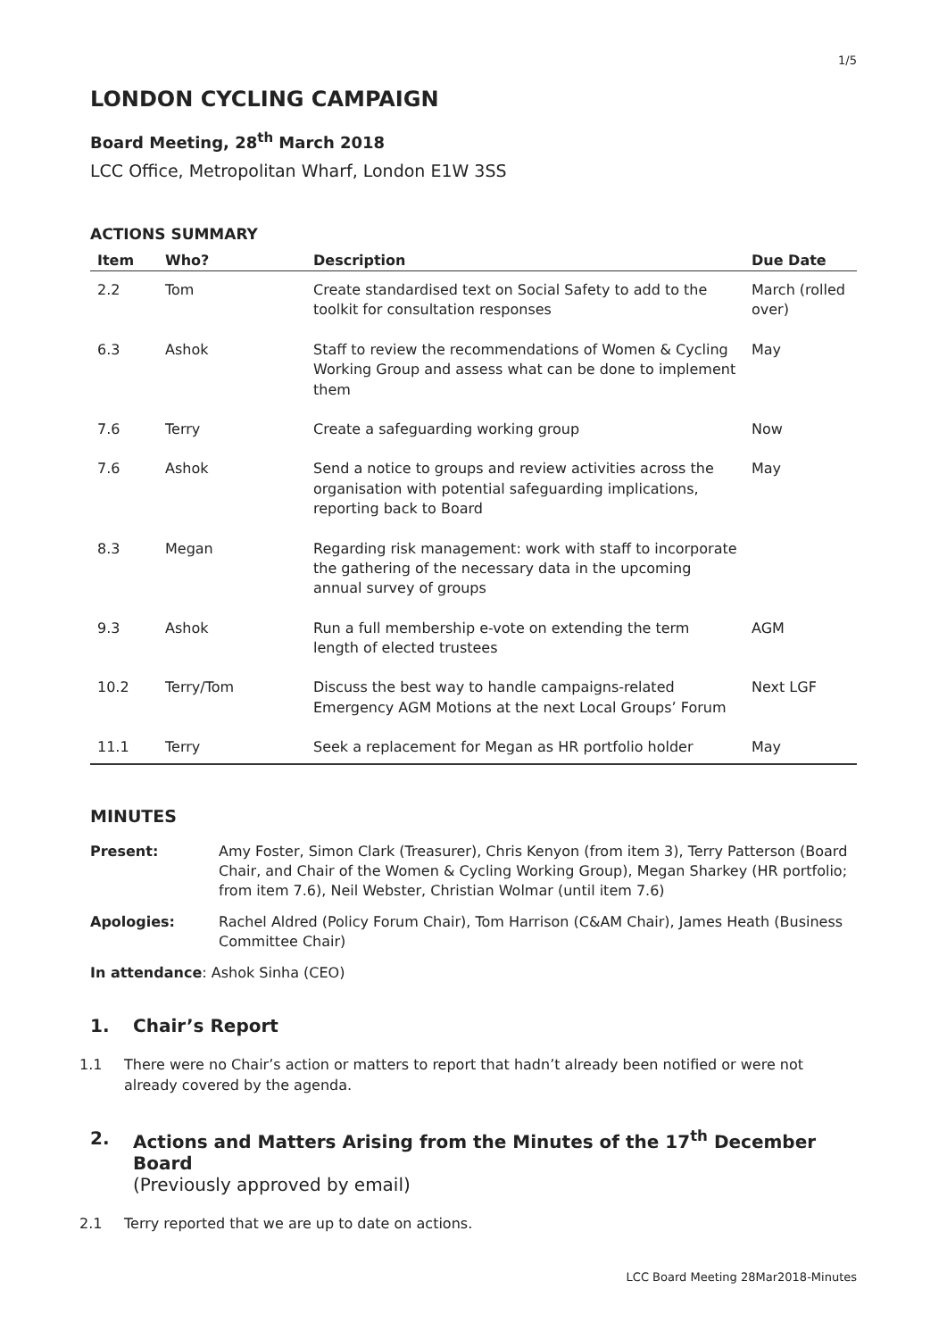1/5
LONDON CYCLING CAMPAIGN
Board Meeting, 28<sup>th</sup> March 2018
LCC Office, Metropolitan Wharf, London E1W 3SS
ACTIONS SUMMARY
| Item | Who? | Description | Due Date |
| --- | --- | --- | --- |
| 2.2 | Tom | Create standardised text on Social Safety to add to the toolkit for consultation responses | March (rolled over) |
| 6.3 | Ashok | Staff to review the recommendations of Women & Cycling Working Group and assess what can be done to implement them | May |
| 7.6 | Terry | Create a safeguarding working group | Now |
| 7.6 | Ashok | Send a notice to groups and review activities across the organisation with potential safeguarding implications, reporting back to Board | May |
| 8.3 | Megan | Regarding risk management: work with staff to incorporate the gathering of the necessary data in the upcoming annual survey of groups | |
| 9.3 | Ashok | Run a full membership e-vote on extending the term length of elected trustees | AGM |
| 10.2 | Terry/Tom | Discuss the best way to handle campaigns-related Emergency AGM Motions at the next Local Groups’ Forum | Next LGF |
| 11.1 | Terry | Seek a replacement for Megan as HR portfolio holder | May |
MINUTES
Present: Amy Foster, Simon Clark (Treasurer), Chris Kenyon (from item 3), Terry Patterson (Board Chair, and Chair of the Women & Cycling Working Group), Megan Sharkey (HR portfolio; from item 7.6), Neil Webster, Christian Wolmar (until item 7.6)
Apologies: Rachel Aldred (Policy Forum Chair), Tom Harrison (C&AM Chair), James Heath (Business Committee Chair)
In attendance: Ashok Sinha (CEO)
1. Chair’s Report
1.1 There were no Chair’s action or matters to report that hadn’t already been notified or were not already covered by the agenda.
2. Actions and Matters Arising from the Minutes of the 17<sup>th</sup> December Board
(Previously approved by email)
2.1 Terry reported that we are up to date on actions.
LCC Board Meeting 28Mar2018-Minutes